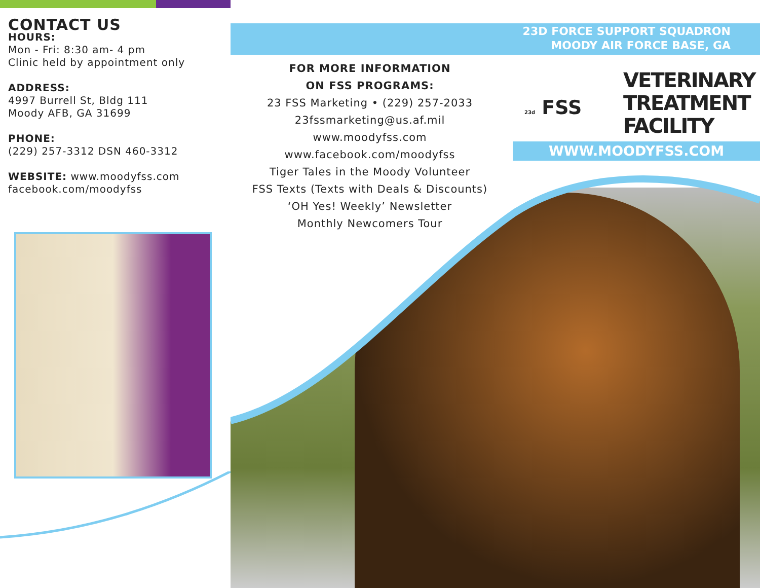23D FORCE SUPPORT SQUADRON
MOODY AIR FORCE BASE, GA
CONTACT US
HOURS:
Mon - Fri: 8:30 am- 4 pm
Clinic held by appointment only
ADDRESS:
4997 Burrell St, Bldg 111
Moody AFB, GA 31699
PHONE:
(229) 257-3312 DSN 460-3312
WEBSITE: www.moodyfss.com
facebook.com/moodyfss
FOR MORE INFORMATION
ON FSS PROGRAMS:
23 FSS Marketing • (229) 257-2033
23fssmarketing@us.af.mil
www.moodyfss.com
www.facebook.com/moodyfss
Tiger Tales in the Moody Volunteer
FSS Texts (Texts with Deals & Discounts)
‘OH Yes! Weekly’ Newsletter
Monthly Newcomers Tour
23d FSS
VETERINARY
TREATMENT
FACILITY
WWW.MOODYFSS.COM